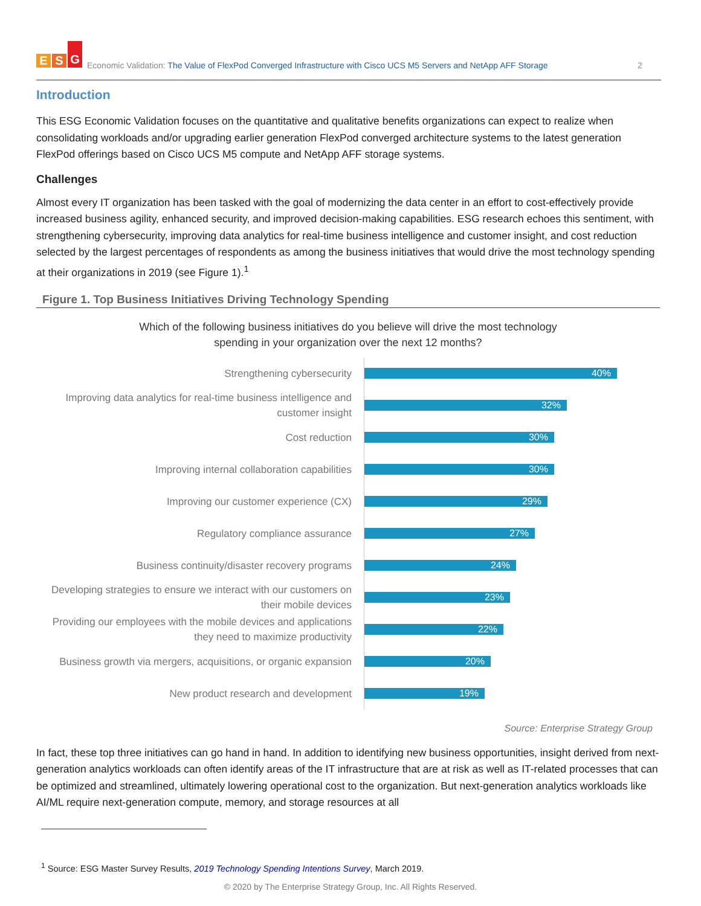E S G
Economic Validation: The Value of FlexPod Converged Infrastructure with Cisco UCS M5 Servers and NetApp AFF Storage
2
Introduction
This ESG Economic Validation focuses on the quantitative and qualitative benefits organizations can expect to realize when consolidating workloads and/or upgrading earlier generation FlexPod converged architecture systems to the latest generation FlexPod offerings based on Cisco UCS M5 compute and NetApp AFF storage systems.
Challenges
Almost every IT organization has been tasked with the goal of modernizing the data center in an effort to cost-effectively provide increased business agility, enhanced security, and improved decision-making capabilities. ESG research echoes this sentiment, with strengthening cybersecurity, improving data analytics for real-time business intelligence and customer insight, and cost reduction selected by the largest percentages of respondents as among the business initiatives that would drive the most technology spending at their organizations in 2019 (see Figure 1).<sup>1</sup>
Figure 1. Top Business Initiatives Driving Technology Spending
Which of the following business initiatives do you believe will drive the most technology
spending in your organization over the next 12 months?
Strengthening cybersecurity
40%
Improving data analytics for real-time business intelligence and customer insight
32%
Cost reduction
30%
Improving internal collaboration capabilities
30%
Improving our customer experience (CX)
29%
Regulatory compliance assurance
27%
Business continuity/disaster recovery programs
24%
Developing strategies to ensure we interact with our customers on their mobile devices
23%
Providing our employees with the mobile devices and applications they need to maximize productivity
22%
Business growth via mergers, acquisitions, or organic expansion
20%
New product research and development
19%
Source: Enterprise Strategy Group
In fact, these top three initiatives can go hand in hand. In addition to identifying new business opportunities, insight derived from next-generation analytics workloads can often identify areas of the IT infrastructure that are at risk as well as IT-related processes that can be optimized and streamlined, ultimately lowering operational cost to the organization. But next-generation analytics workloads like AI/ML require next-generation compute, memory, and storage resources at all
<sup>1</sup> Source: ESG Master Survey Results, 2019 Technology Spending Intentions Survey, March 2019.
© 2020 by The Enterprise Strategy Group, Inc. All Rights Reserved.